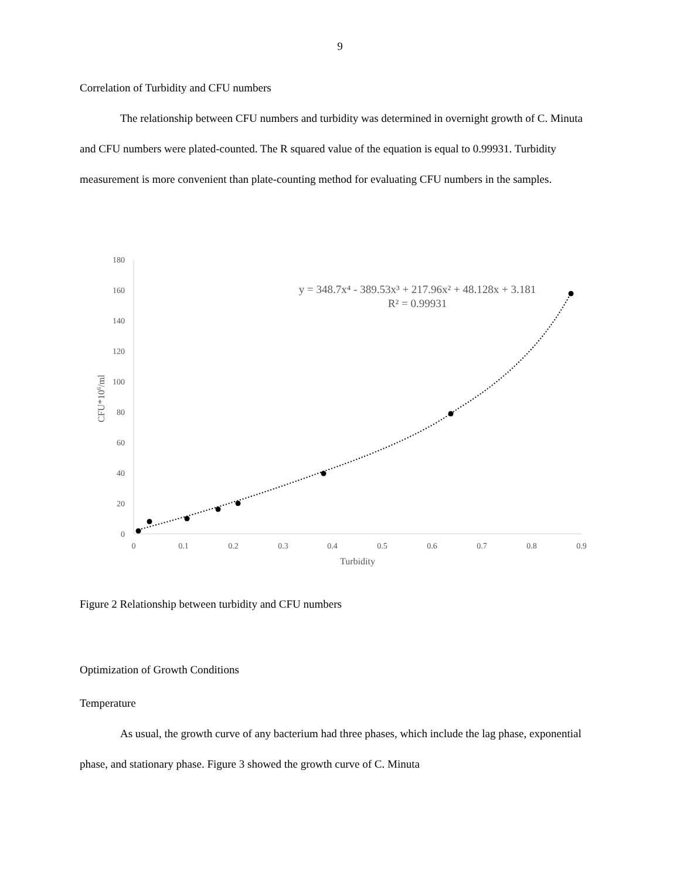9
Correlation of Turbidity and CFU numbers
The relationship between CFU numbers and turbidity was determined in overnight growth of C. Minuta and CFU numbers were plated-counted. The R squared value of the equation is equal to 0.99931. Turbidity measurement is more convenient than plate-counting method for evaluating CFU numbers in the samples.
0
20
40
60
80
100
120
140
160
180
0
0.1
0.2
0.3
0.4
0.5
0.6
0.7
0.8
0.9
Turbidity
CFU*106/ml
y = 348.7x⁴ - 389.53x³ + 217.96x² + 48.128x + 3.181
R² = 0.99931
Figure 2 Relationship between turbidity and CFU numbers
Optimization of Growth Conditions
Temperature
As usual, the growth curve of any bacterium had three phases, which include the lag phase, exponential phase, and stationary phase. Figure 3 showed the growth curve of C. Minuta